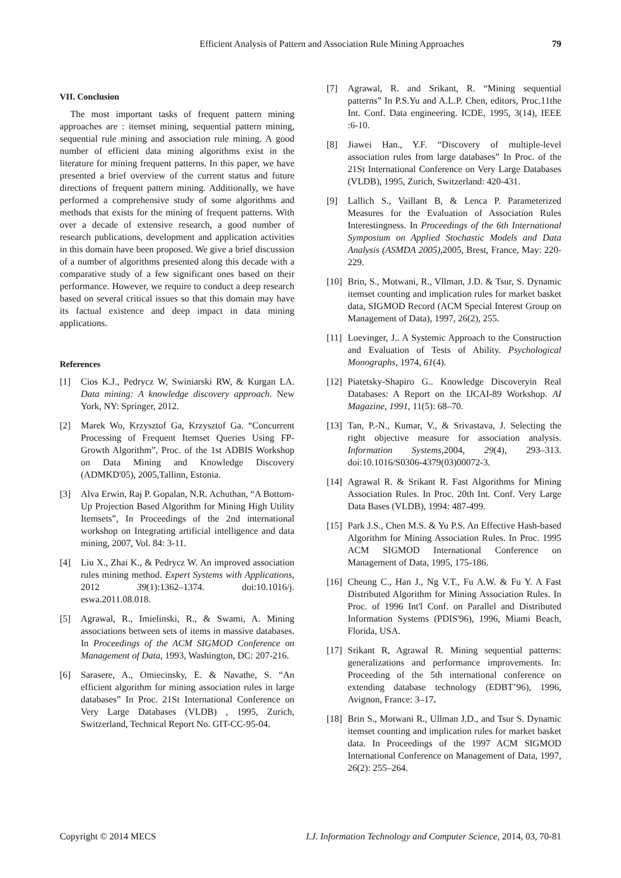Efficient Analysis of Pattern and Association Rule Mining Approaches 79
VII. Conclusion
The most important tasks of frequent pattern mining approaches are : itemset mining, sequential pattern mining, sequential rule mining and association rule mining. A good number of efficient data mining algorithms exist in the literature for mining frequent patterns. In this paper, we have presented a brief overview of the current status and future directions of frequent pattern mining. Additionally, we have performed a comprehensive study of some algorithms and methods that exists for the mining of frequent patterns. With over a decade of extensive research, a good number of research publications, development and application activities in this domain have been proposed. We give a brief discussion of a number of algorithms presented along this decade with a comparative study of a few significant ones based on their performance. However, we require to conduct a deep research based on several critical issues so that this domain may have its factual existence and deep impact in data mining applications.
References
[1] Cios K.J., Pedrycz W, Swiniarski RW, & Kurgan LA. Data mining: A knowledge discovery approach. New York, NY: Springer, 2012.
[2] Marek Wo, Krzysztof Ga, Krzysztof Ga. “Concurrent Processing of Frequent Itemset Queries Using FP-Growth Algorithm”, Proc. of the 1st ADBIS Workshop on Data Mining and Knowledge Discovery (ADMKD'05), 2005,Tallinn, Estonia.
[3] Alva Erwin, Raj P. Gopalan, N.R. Achuthan, “A Bottom-Up Projection Based Algorithm for Mining High Utility Itemsets”, In Proceedings of the 2nd international workshop on Integrating artificial intelligence and data mining, 2007, Vol. 84: 3-11.
[4] Liu X., Zhai K., & Pedrycz W. An improved association rules mining method. Expert Systems with Applications, 2012 39(1):1362–1374. doi:10.1016/j. eswa.2011.08.018.
[5] Agrawal, R., Imielinski, R., & Swami, A. Mining associations between sets of items in massive databases. In Proceedings of the ACM SIGMOD Conference on Management of Data, 1993, Washington, DC: 207-216.
[6] Sarasere, A., Omiecinsky, E. & Navathe, S. “An efficient algorithm for mining association rules in large databases” In Proc. 21St International Conference on Very Large Databases (VLDB) , 1995, Zurich, Switzerland, Technical Report No. GIT-CC-95-04.
[7] Agrawal, R. and Srikant, R. “Mining sequential patterns” In P.S.Yu and A.L.P. Chen, editors, Proc.11the Int. Conf. Data engineering. ICDE, 1995, 3(14), IEEE :6-10.
[8] Jiawei Han., Y.F. “Discovery of multiple-level association rules from large databases” In Proc. of the 21St International Conference on Very Large Databases (VLDB), 1995, Zurich, Switzerland: 420-431.
[9] Lallich S., Vaillant B, & Lenca P. Parameterized Measures for the Evaluation of Association Rules Interestingness. In Proceedings of the 6th International Symposium on Applied Stochastic Models and Data Analysis (ASMDA 2005),2005, Brest, France, May: 220-229.
[10] Brin, S., Motwani, R., Vllman, J.D. & Tsur, S. Dynamic itemset counting and implication rules for market basket data, SIGMOD Record (ACM Special Interest Group on Management of Data), 1997, 26(2), 255.
[11] Loevinger, J.. A Systemic Approach to the Construction and Evaluation of Tests of Ability. Psychological Monographs, 1974, 61(4).
[12] Piatetsky-Shapiro G.. Knowledge Discoveryin Real Databases: A Report on the IJCAI-89 Workshop. AI Magazine, 1991, 11(5): 68–70.
[13] Tan, P.-N., Kumar, V., & Srivastava, J. Selecting the right objective measure for association analysis. Information Systems,2004, 29(4), 293–313. doi:10.1016/S0306-4379(03)00072-3.
[14] Agrawal R. & Srikant R. Fast Algorithms for Mining Association Rules. In Proc. 20th Int. Conf. Very Large Data Bases (VLDB), 1994: 487-499.
[15] Park J.S., Chen M.S. & Yu P.S. An Effective Hash-based Algorithm for Mining Association Rules. In Proc. 1995 ACM SIGMOD International Conference on Management of Data, 1995, 175-186.
[16] Cheung C., Han J., Ng V.T., Fu A.W. & Fu Y. A Fast Distributed Algorithm for Mining Association Rules. In Proc. of 1996 Int'l Conf. on Parallel and Distributed Information Systems (PDIS'96), 1996, Miami Beach, Florida, USA.
[17] Srikant R, Agrawal R. Mining sequential patterns: generalizations and performance improvements. In: Proceeding of the 5th international conference on extending database technology (EDBT’96), 1996, Avignon, France: 3–17.
[18] Brin S., Motwani R., Ullman J.D., and Tsur S. Dynamic itemset counting and implication rules for market basket data. In Proceedings of the 1997 ACM SIGMOD International Conference on Management of Data, 1997, 26(2): 255–264.
Copyright © 2014 MECS I.J. Information Technology and Computer Science, 2014, 03, 70-81